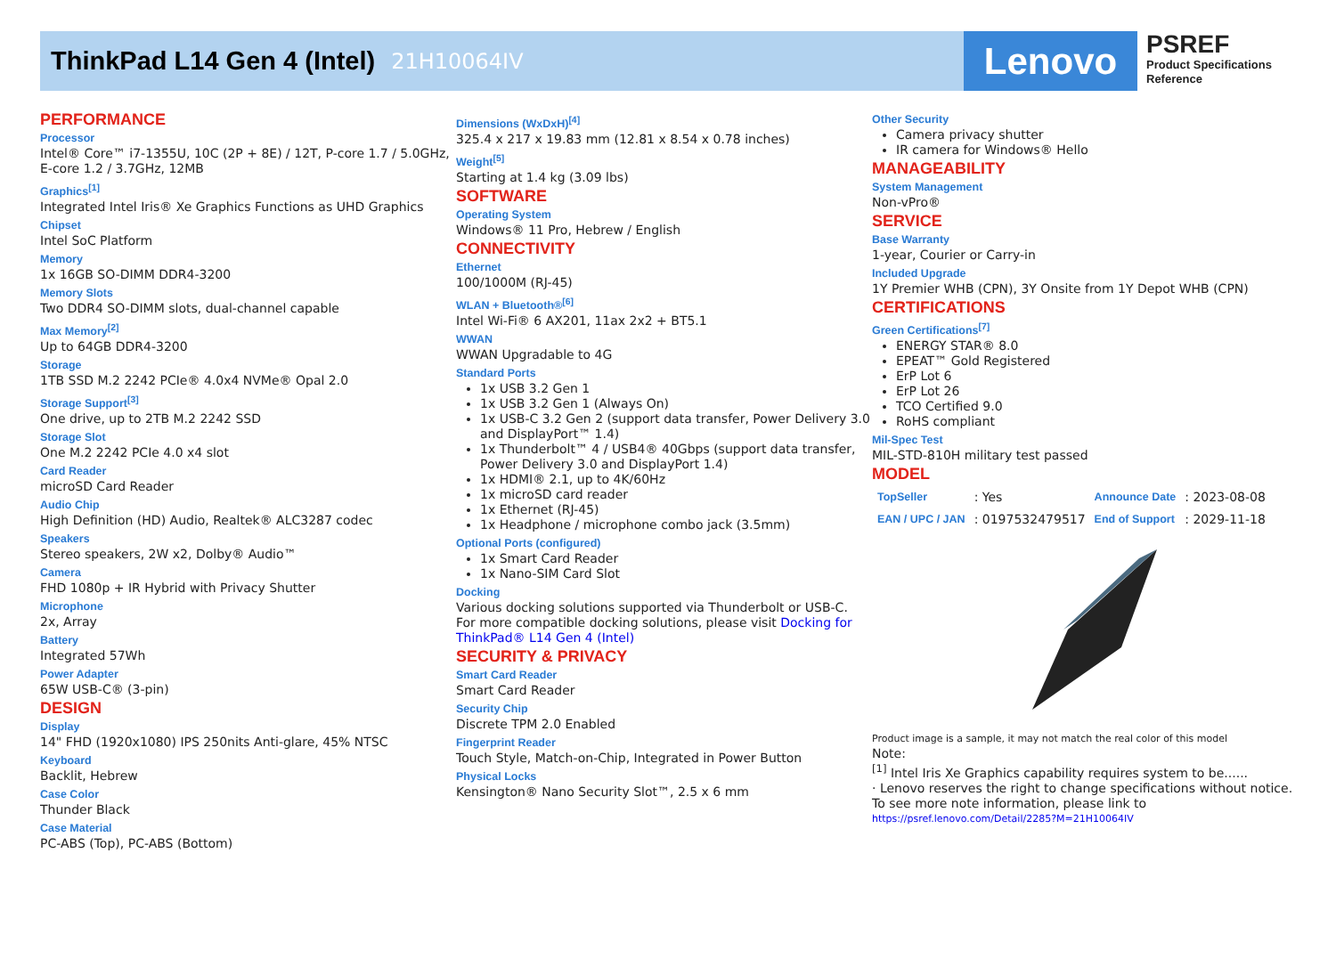ThinkPad L14 Gen 4 (Intel) 21H10064IV
Lenovo
PSREF
Product Specifications
Reference
PERFORMANCE
Processor
Intel® Core™ i7-1355U, 10C (2P + 8E) / 12T, P-core 1.7 / 5.0GHz, E-core 1.2 / 3.7GHz, 12MB
Graphics<sup>[1]</sup>
Integrated Intel Iris® Xe Graphics Functions as UHD Graphics
Chipset
Intel SoC Platform
Memory
1x 16GB SO-DIMM DDR4-3200
Memory Slots
Two DDR4 SO-DIMM slots, dual-channel capable
Max Memory<sup>[2]</sup>
Up to 64GB DDR4-3200
Storage
1TB SSD M.2 2242 PCIe® 4.0x4 NVMe® Opal 2.0
Storage Support<sup>[3]</sup>
One drive, up to 2TB M.2 2242 SSD
Storage Slot
One M.2 2242 PCIe 4.0 x4 slot
Card Reader
microSD Card Reader
Audio Chip
High Definition (HD) Audio, Realtek® ALC3287 codec
Speakers
Stereo speakers, 2W x2, Dolby® Audio™
Camera
FHD 1080p + IR Hybrid with Privacy Shutter
Microphone
2x, Array
Battery
Integrated 57Wh
Power Adapter
65W USB-C® (3-pin)
DESIGN
Display
14" FHD (1920x1080) IPS 250nits Anti-glare, 45% NTSC
Keyboard
Backlit, Hebrew
Case Color
Thunder Black
Case Material
PC-ABS (Top), PC-ABS (Bottom)
Dimensions (WxDxH)<sup>[4]</sup>
325.4 x 217 x 19.83 mm (12.81 x 8.54 x 0.78 inches)
Weight<sup>[5]</sup>
Starting at 1.4 kg (3.09 lbs)
SOFTWARE
Operating System
Windows® 11 Pro, Hebrew / English
CONNECTIVITY
Ethernet
100/1000M (RJ-45)
WLAN + Bluetooth®<sup>[6]</sup>
Intel Wi-Fi® 6 AX201, 11ax 2x2 + BT5.1
WWAN
WWAN Upgradable to 4G
Standard Ports
1x USB 3.2 Gen 1
1x USB 3.2 Gen 1 (Always On)
1x USB-C 3.2 Gen 2 (support data transfer, Power Delivery 3.0 and DisplayPort™ 1.4)
1x Thunderbolt™ 4 / USB4® 40Gbps (support data transfer, Power Delivery 3.0 and DisplayPort 1.4)
1x HDMI® 2.1, up to 4K/60Hz
1x microSD card reader
1x Ethernet (RJ-45)
1x Headphone / microphone combo jack (3.5mm)
Optional Ports (configured)
1x Smart Card Reader
1x Nano-SIM Card Slot
Docking
Various docking solutions supported via Thunderbolt or USB-C.
For more compatible docking solutions, please visit Docking for ThinkPad® L14 Gen 4 (Intel)
SECURITY & PRIVACY
Smart Card Reader
Smart Card Reader
Security Chip
Discrete TPM 2.0 Enabled
Fingerprint Reader
Touch Style, Match-on-Chip, Integrated in Power Button
Physical Locks
Kensington® Nano Security Slot™, 2.5 x 6 mm
Other Security
Camera privacy shutter
IR camera for Windows® Hello
MANAGEABILITY
System Management
Non-vPro®
SERVICE
Base Warranty
1-year, Courier or Carry-in
Included Upgrade
1Y Premier WHB (CPN), 3Y Onsite from 1Y Depot WHB (CPN)
CERTIFICATIONS
Green Certifications<sup>[7]</sup>
ENERGY STAR® 8.0
EPEAT™ Gold Registered
ErP Lot 6
ErP Lot 26
TCO Certified 9.0
RoHS compliant
Mil-Spec Test
MIL-STD-810H military test passed
MODEL
| TopSeller | : Yes | Announce Date | : 2023-08-08 |
| EAN / UPC / JAN | : 0197532479517 | End of Support | : 2029-11-18 |
Product image is a sample, it may not match the real color of this model
Note:
<sup>[1]</sup> Intel Iris Xe Graphics capability requires system to be......
· Lenovo reserves the right to change specifications without notice.
To see more note information, please link to
https://psref.lenovo.com/Detail/2285?M=21H10064IV